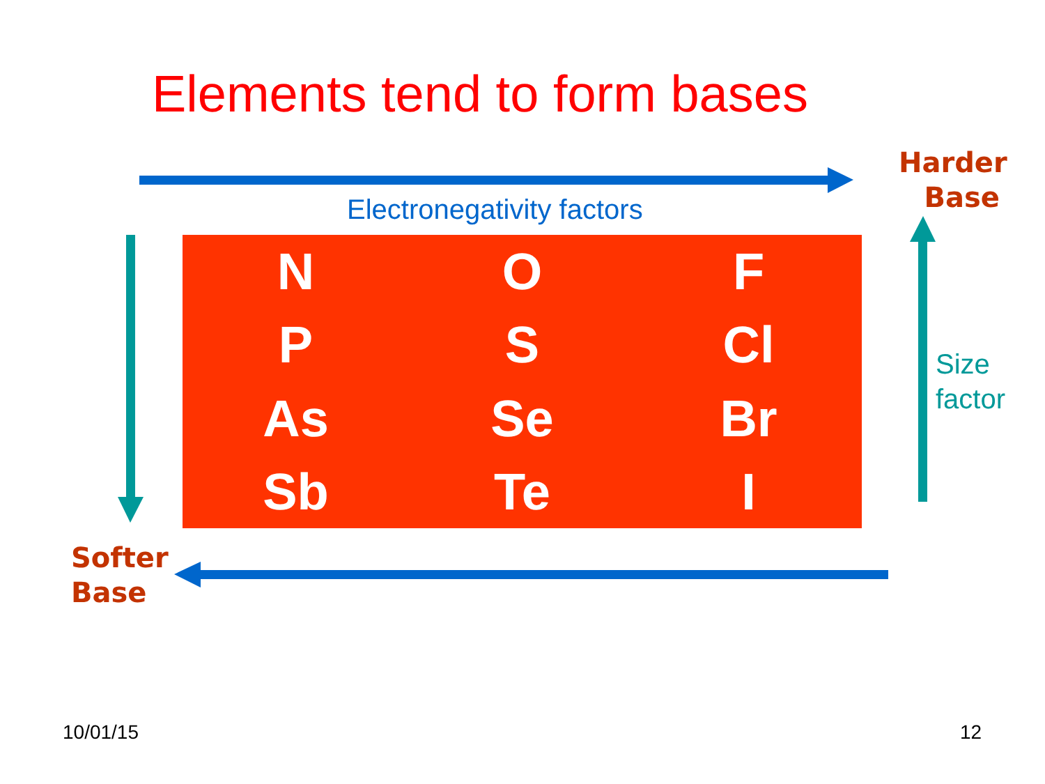Elements tend to form bases
Harder
Base
Electronegativity factors
| N | O | F |
| P | S | Cl |
| As | Se | Br |
| Sb | Te | I |
Size
factor
Softer
Base
10/01/15 12